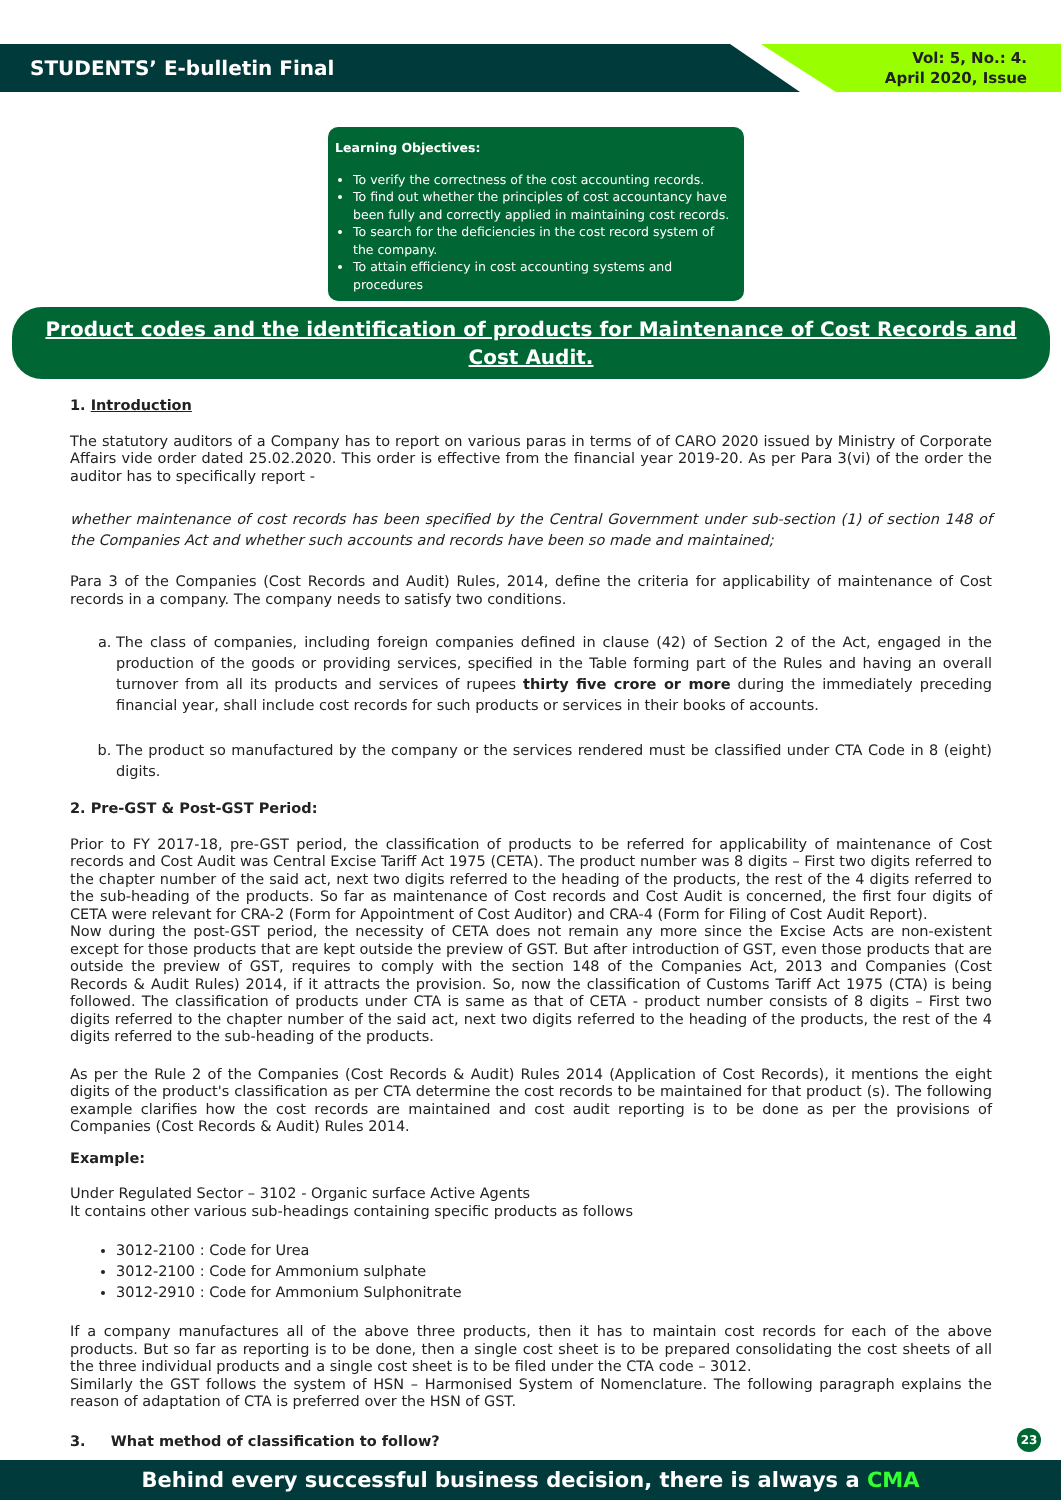STUDENTS’ E-bulletin Final
Vol: 5, No.: 4.
April 2020, Issue
Learning Objectives:
To verify the correctness of the cost accounting records.
To find out whether the principles of cost accountancy have been fully and correctly applied in maintaining cost records.
To search for the deficiencies in the cost record system of the company.
To attain efficiency in cost accounting systems and procedures
Product codes and the identification of products for Maintenance of Cost Records and Cost Audit.
1. Introduction
The statutory auditors of a Company has to report on various paras in terms of of CARO 2020 issued by Ministry of Corporate Affairs vide order dated 25.02.2020. This order is effective from the financial year 2019-20. As per Para 3(vi) of the order the auditor has to specifically report -
whether maintenance of cost records has been specified by the Central Government under sub-section (1) of section 148 of the Companies Act and whether such accounts and records have been so made and maintained;
Para 3 of the Companies (Cost Records and Audit) Rules, 2014, define the criteria for applicability of maintenance of Cost records in a company. The company needs to satisfy two conditions.
a. The class of companies, including foreign companies defined in clause (42) of Section 2 of the Act, engaged in the production of the goods or providing services, specified in the Table forming part of the Rules and having an overall turnover from all its products and services of rupees thirty five crore or more during the immediately preceding financial year, shall include cost records for such products or services in their books of accounts.
b. The product so manufactured by the company or the services rendered must be classified under CTA Code in 8 (eight) digits.
2. Pre-GST & Post-GST Period:
Prior to FY 2017-18, pre-GST period, the classification of products to be referred for applicability of maintenance of Cost records and Cost Audit was Central Excise Tariff Act 1975 (CETA). The product number was 8 digits – First two digits referred to the chapter number of the said act, next two digits referred to the heading of the products, the rest of the 4 digits referred to the sub-heading of the products. So far as maintenance of Cost records and Cost Audit is concerned, the first four digits of CETA were relevant for CRA-2 (Form for Appointment of Cost Auditor) and CRA-4 (Form for Filing of Cost Audit Report).
Now during the post-GST period, the necessity of CETA does not remain any more since the Excise Acts are non-existent except for those products that are kept outside the preview of GST. But after introduction of GST, even those products that are outside the preview of GST, requires to comply with the section 148 of the Companies Act, 2013 and Companies (Cost Records & Audit Rules) 2014, if it attracts the provision. So, now the classification of Customs Tariff Act 1975 (CTA) is being followed. The classification of products under CTA is same as that of CETA - product number consists of 8 digits – First two digits referred to the chapter number of the said act, next two digits referred to the heading of the products, the rest of the 4 digits referred to the sub-heading of the products.
As per the Rule 2 of the Companies (Cost Records & Audit) Rules 2014 (Application of Cost Records), it mentions the eight digits of the product's classification as per CTA determine the cost records to be maintained for that product (s). The following example clarifies how the cost records are maintained and cost audit reporting is to be done as per the provisions of Companies (Cost Records & Audit) Rules 2014.
Example:
Under Regulated Sector – 3102 - Organic surface Active Agents
It contains other various sub-headings containing specific products as follows
3012-2100 : Code for Urea
3012-2100 : Code for Ammonium sulphate
3012-2910 : Code for Ammonium Sulphonitrate
If a company manufactures all of the above three products, then it has to maintain cost records for each of the above products. But so far as reporting is to be done, then a single cost sheet is to be prepared consolidating the cost sheets of all the three individual products and a single cost sheet is to be filed under the CTA code – 3012.
Similarly the GST follows the system of HSN – Harmonised System of Nomenclature. The following paragraph explains the reason of adaptation of CTA is preferred over the HSN of GST.
3. What method of classification to follow?
23
Behind every successful business decision, there is always a CMA